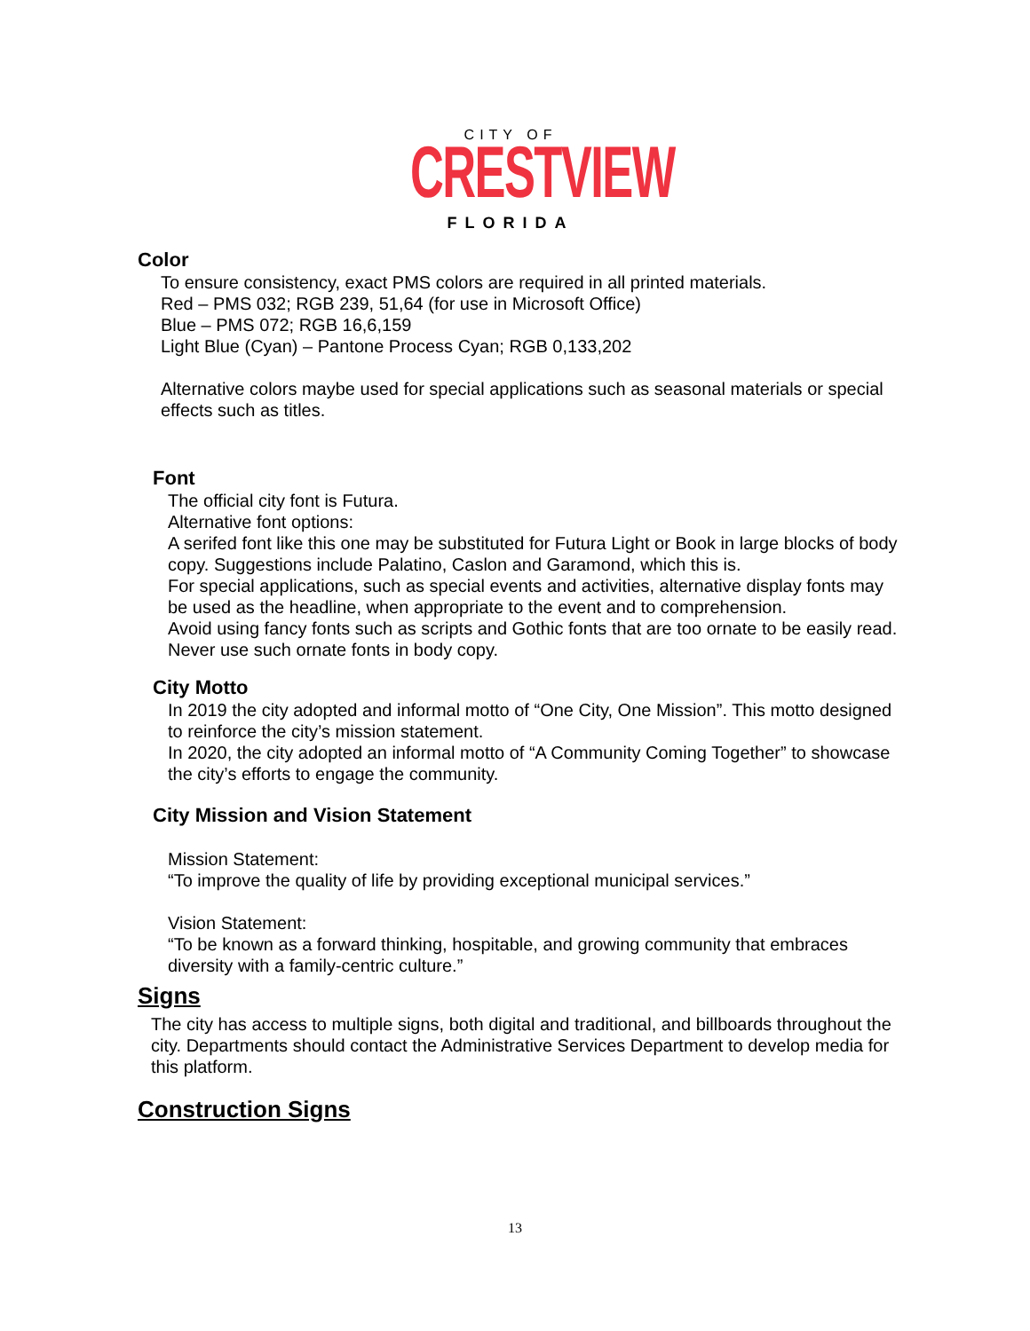CITY OF
CRESTVIEW
FLORIDA
Color
To ensure consistency, exact PMS colors are required in all printed materials.
Red – PMS 032; RGB 239, 51,64 (for use in Microsoft Office)
Blue – PMS 072; RGB 16,6,159
Light Blue (Cyan) – Pantone Process Cyan; RGB 0,133,202
Alternative colors maybe used for special applications such as seasonal materials or special effects such as titles.
Font
The official city font is Futura.
Alternative font options:
A serifed font like this one may be substituted for Futura Light or Book in large blocks of body copy. Suggestions include Palatino, Caslon and Garamond, which this is.
For special applications, such as special events and activities, alternative display fonts may be used as the headline, when appropriate to the event and to comprehension.
Avoid using fancy fonts such as scripts and Gothic fonts that are too ornate to be easily read. Never use such ornate fonts in body copy.
City Motto
In 2019 the city adopted and informal motto of “One City, One Mission”. This motto designed to reinforce the city’s mission statement.
In 2020, the city adopted an informal motto of “A Community Coming Together” to showcase the city’s efforts to engage the community.
City Mission and Vision Statement
Mission Statement:
“To improve the quality of life by providing exceptional municipal services.”
Vision Statement:
“To be known as a forward thinking, hospitable, and growing community that embraces diversity with a family-centric culture.”
Signs
The city has access to multiple signs, both digital and traditional, and billboards throughout the city. Departments should contact the Administrative Services Department to develop media for this platform.
Construction Signs
13